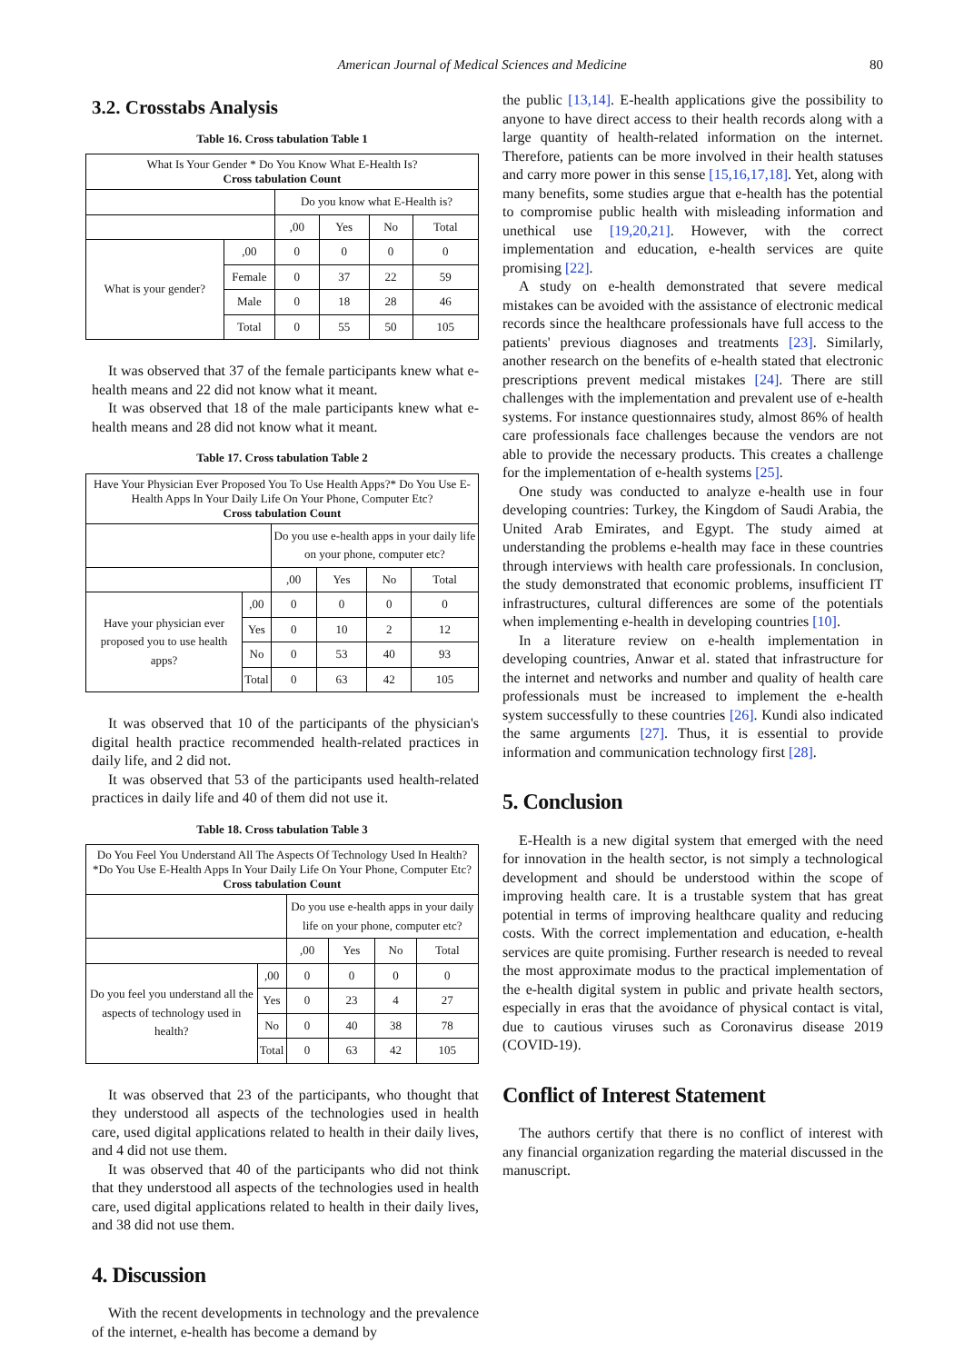American Journal of Medical Sciences and Medicine
80
3.2. Crosstabs Analysis
Table 16. Cross tabulation Table 1
| What Is Your Gender * Do You Know What E-Health Is? Cross tabulation Count | | | | | |
| --- | --- | --- | --- | --- | --- |
| | | Do you know what E-Health is? | | | |
| | | ,00 | Yes | No | Total |
| What is your gender? | ,00 | 0 | 0 | 0 | 0 |
| | Female | 0 | 37 | 22 | 59 |
| | Male | 0 | 18 | 28 | 46 |
| | Total | 0 | 55 | 50 | 105 |
It was observed that 37 of the female participants knew what e-health means and 22 did not know what it meant.
It was observed that 18 of the male participants knew what e-health means and 28 did not know what it meant.
Table 17. Cross tabulation Table 2
| Have Your Physician Ever Proposed You To Use Health Apps?* Do You Use E-Health Apps In Your Daily Life On Your Phone, Computer Etc? Cross tabulation Count | | | | | |
| --- | --- | --- | --- | --- | --- |
| | | Do you use e-health apps in your daily life on your phone, computer etc? | | | |
| | | ,00 | Yes | No | Total |
| Have your physician ever proposed you to use health apps? | ,00 | 0 | 0 | 0 | 0 |
| | Yes | 0 | 10 | 2 | 12 |
| | No | 0 | 53 | 40 | 93 |
| | Total | 0 | 63 | 42 | 105 |
It was observed that 10 of the participants of the physician's digital health practice recommended health-related practices in daily life, and 2 did not.
It was observed that 53 of the participants used health-related practices in daily life and 40 of them did not use it.
Table 18. Cross tabulation Table 3
| Do You Feel You Understand All The Aspects Of Technology Used In Health?*Do You Use E-Health Apps In Your Daily Life On Your Phone, Computer Etc? Cross tabulation Count | | | | | |
| --- | --- | --- | --- | --- | --- |
| | | Do you use e-health apps in your daily life on your phone, computer etc? | | | |
| | | ,00 | Yes | No | Total |
| Do you feel you understand all the aspects of technology used in health? | ,00 | 0 | 0 | 0 | 0 |
| | Yes | 0 | 23 | 4 | 27 |
| | No | 0 | 40 | 38 | 78 |
| | Total | 0 | 63 | 42 | 105 |
It was observed that 23 of the participants, who thought that they understood all aspects of the technologies used in health care, used digital applications related to health in their daily lives, and 4 did not use them.
It was observed that 40 of the participants who did not think that they understood all aspects of the technologies used in health care, used digital applications related to health in their daily lives, and 38 did not use them.
4. Discussion
With the recent developments in technology and the prevalence of the internet, e-health has become a demand by
the public [13,14]. E-health applications give the possibility to anyone to have direct access to their health records along with a large quantity of health-related information on the internet. Therefore, patients can be more involved in their health statuses and carry more power in this sense [15,16,17,18]. Yet, along with many benefits, some studies argue that e-health has the potential to compromise public health with misleading information and unethical use [19,20,21]. However, with the correct implementation and education, e-health services are quite promising [22].
A study on e-health demonstrated that severe medical mistakes can be avoided with the assistance of electronic medical records since the healthcare professionals have full access to the patients' previous diagnoses and treatments [23]. Similarly, another research on the benefits of e-health stated that electronic prescriptions prevent medical mistakes [24]. There are still challenges with the implementation and prevalent use of e-health systems. For instance questionnaires study, almost 86% of health care professionals face challenges because the vendors are not able to provide the necessary products. This creates a challenge for the implementation of e-health systems [25].
One study was conducted to analyze e-health use in four developing countries: Turkey, the Kingdom of Saudi Arabia, the United Arab Emirates, and Egypt. The study aimed at understanding the problems e-health may face in these countries through interviews with health care professionals. In conclusion, the study demonstrated that economic problems, insufficient IT infrastructures, cultural differences are some of the potentials when implementing e-health in developing countries [10].
In a literature review on e-health implementation in developing countries, Anwar et al. stated that infrastructure for the internet and networks and number and quality of health care professionals must be increased to implement the e-health system successfully to these countries [26]. Kundi also indicated the same arguments [27]. Thus, it is essential to provide information and communication technology first [28].
5. Conclusion
E-Health is a new digital system that emerged with the need for innovation in the health sector, is not simply a technological development and should be understood within the scope of improving health care. It is a trustable system that has great potential in terms of improving healthcare quality and reducing costs. With the correct implementation and education, e-health services are quite promising. Further research is needed to reveal the most approximate modus to the practical implementation of the e-health digital system in public and private health sectors, especially in eras that the avoidance of physical contact is vital, due to cautious viruses such as Coronavirus disease 2019 (COVID-19).
Conflict of Interest Statement
The authors certify that there is no conflict of interest with any financial organization regarding the material discussed in the manuscript.